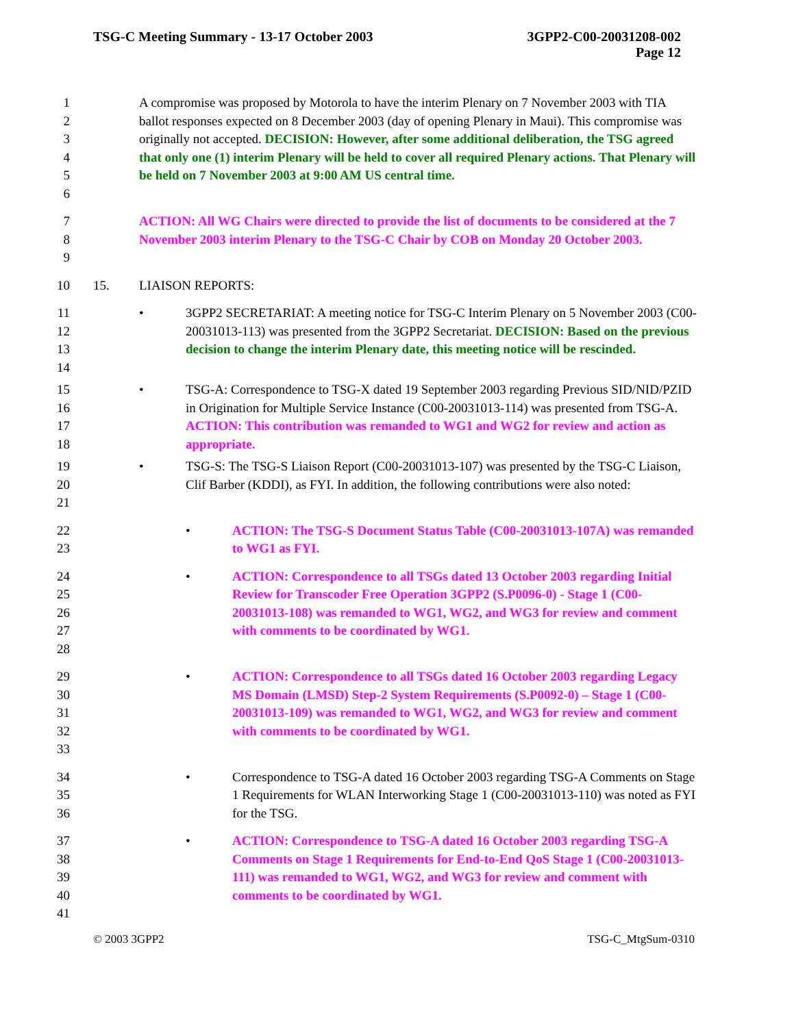TSG-C Meeting Summary - 13-17 October 2003
3GPP2-C00-20031208-002
Page 12
1
2
3
4
5
6 A compromise was proposed by Motorola to have the interim Plenary on 7 November 2003 with TIA ballot responses expected on 8 December 2003 (day of opening Plenary in Maui). This compromise was originally not accepted. DECISION: However, after some additional deliberation, the TSG agreed that only one (1) interim Plenary will be held to cover all required Plenary actions. That Plenary will be held on 7 November 2003 at 9:00 AM US central time.
7
8
9 ACTION: All WG Chairs were directed to provide the list of documents to be considered at the 7 November 2003 interim Plenary to the TSG-C Chair by COB on Monday 20 October 2003.
10 15. LIAISON REPORTS:
11
12
13
14 • 3GPP2 SECRETARIAT: A meeting notice for TSG-C Interim Plenary on 5 November 2003 (C00-20031013-113) was presented from the 3GPP2 Secretariat. DECISION: Based on the previous decision to change the interim Plenary date, this meeting notice will be rescinded.
15
16
17
18 • TSG-A: Correspondence to TSG-X dated 19 September 2003 regarding Previous SID/NID/PZID in Origination for Multiple Service Instance (C00-20031013-114) was presented from TSG-A. ACTION: This contribution was remanded to WG1 and WG2 for review and action as appropriate.
19
20
21 • TSG-S: The TSG-S Liaison Report (C00-20031013-107) was presented by the TSG-C Liaison, Clif Barber (KDDI), as FYI. In addition, the following contributions were also noted:
22
23 • ACTION: The TSG-S Document Status Table (C00-20031013-107A) was remanded to WG1 as FYI.
24
25
26
27
28 • ACTION: Correspondence to all TSGs dated 13 October 2003 regarding Initial Review for Transcoder Free Operation 3GPP2 (S.P0096-0) - Stage 1 (C00-20031013-108) was remanded to WG1, WG2, and WG3 for review and comment with comments to be coordinated by WG1.
29
30
31
32
33 • ACTION: Correspondence to all TSGs dated 16 October 2003 regarding Legacy MS Domain (LMSD) Step-2 System Requirements (S.P0092-0) – Stage 1 (C00-20031013-109) was remanded to WG1, WG2, and WG3 for review and comment with comments to be coordinated by WG1.
34
35
36 • Correspondence to TSG-A dated 16 October 2003 regarding TSG-A Comments on Stage 1 Requirements for WLAN Interworking Stage 1 (C00-20031013-110) was noted as FYI for the TSG.
37
38
39
40
41 • ACTION: Correspondence to TSG-A dated 16 October 2003 regarding TSG-A Comments on Stage 1 Requirements for End-to-End QoS Stage 1 (C00-20031013-111) was remanded to WG1, WG2, and WG3 for review and comment with comments to be coordinated by WG1.
© 2003 3GPP2 TSG-C_MtgSum-0310